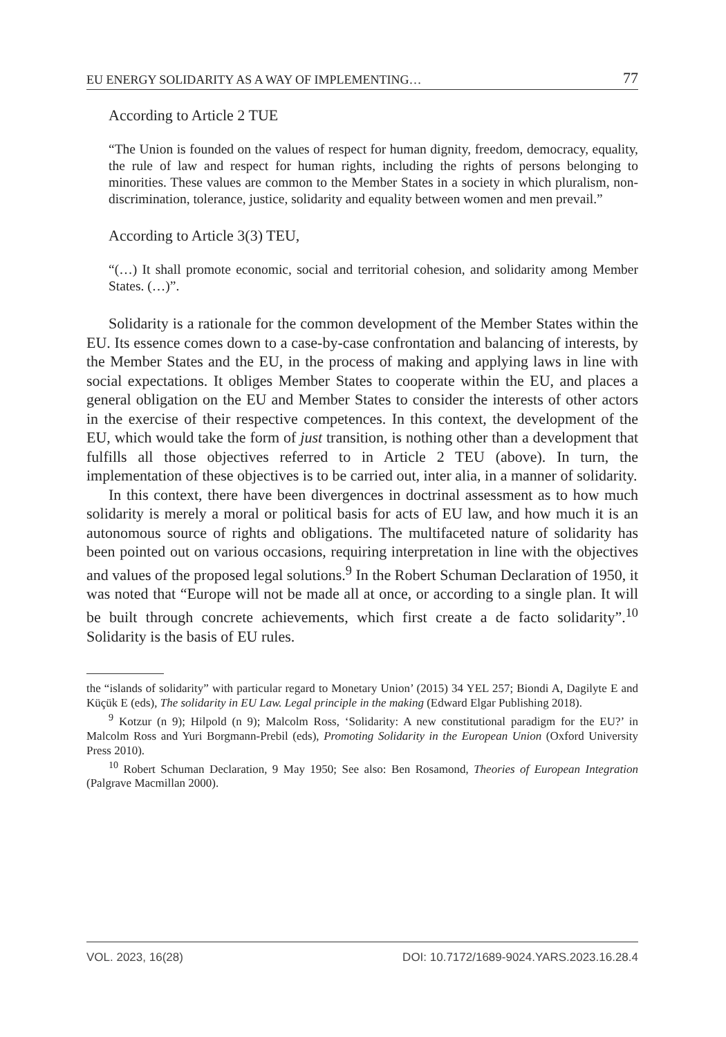EU ENERGY SOLIDARITY AS A WAY OF IMPLEMENTING… 77
According to Article 2 TUE
“The Union is founded on the values of respect for human dignity, freedom, democracy, equality, the rule of law and respect for human rights, including the rights of persons belonging to minorities. These values are common to the Member States in a society in which pluralism, non-discrimination, tolerance, justice, solidarity and equality between women and men prevail.”
According to Article 3(3) TEU,
“(…) It shall promote economic, social and territorial cohesion, and solidarity among Member States. (…)”.
Solidarity is a rationale for the common development of the Member States within the EU. Its essence comes down to a case-by-case confrontation and balancing of interests, by the Member States and the EU, in the process of making and applying laws in line with social expectations. It obliges Member States to cooperate within the EU, and places a general obligation on the EU and Member States to consider the interests of other actors in the exercise of their respective competences. In this context, the development of the EU, which would take the form of just transition, is nothing other than a development that fulfills all those objectives referred to in Article 2 TEU (above). In turn, the implementation of these objectives is to be carried out, inter alia, in a manner of solidarity.
In this context, there have been divergences in doctrinal assessment as to how much solidarity is merely a moral or political basis for acts of EU law, and how much it is an autonomous source of rights and obligations. The multifaceted nature of solidarity has been pointed out on various occasions, requiring interpretation in line with the objectives and values of the proposed legal solutions.<sup>9</sup> In the Robert Schuman Declaration of 1950, it was noted that “Europe will not be made all at once, or according to a single plan. It will be built through concrete achievements, which first create a de facto solidarity”.<sup>10</sup> Solidarity is the basis of EU rules.
the “islands of solidarity” with particular regard to Monetary Union’ (2015) 34 YEL 257; Biondi A, Dagilyte E and Küçük E (eds), The solidarity in EU Law. Legal principle in the making (Edward Elgar Publishing 2018).
<sup>9</sup> Kotzur (n 9); Hilpold (n 9); Malcolm Ross, ‘Solidarity: A new constitutional paradigm for the EU?’ in Malcolm Ross and Yuri Borgmann-Prebil (eds), Promoting Solidarity in the European Union (Oxford University Press 2010).
<sup>10</sup> Robert Schuman Declaration, 9 May 1950; See also: Ben Rosamond, Theories of European Integration (Palgrave Macmillan 2000).
VOL. 2023, 16(28) DOI: 10.7172/1689-9024.YARS.2023.16.28.4